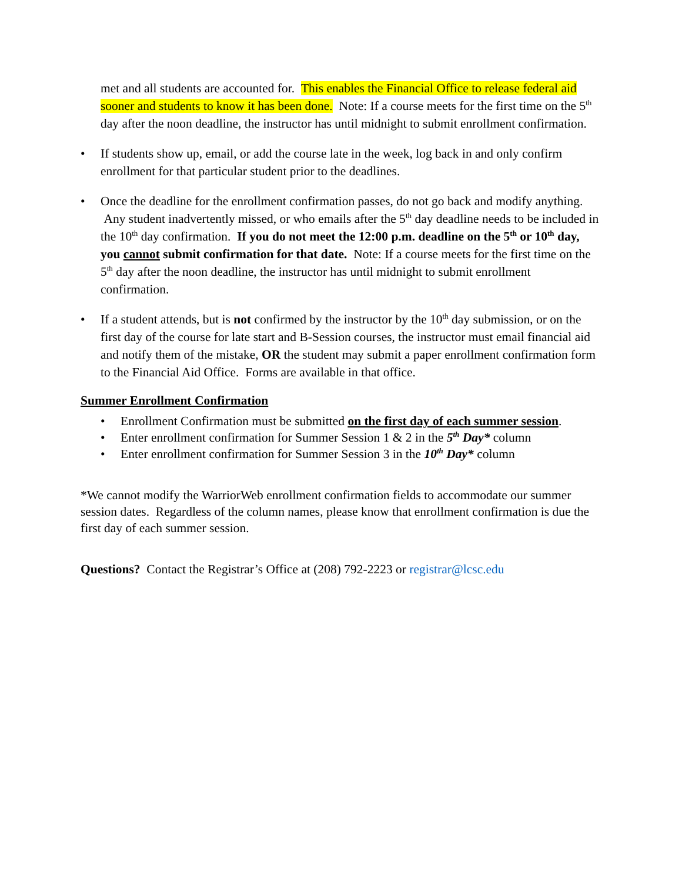met and all students are accounted for. This enables the Financial Office to release federal aid sooner and students to know it has been done. Note: If a course meets for the first time on the 5<sup>th</sup> day after the noon deadline, the instructor has until midnight to submit enrollment confirmation.
• If students show up, email, or add the course late in the week, log back in and only confirm enrollment for that particular student prior to the deadlines.
• Once the deadline for the enrollment confirmation passes, do not go back and modify anything. Any student inadvertently missed, or who emails after the 5<sup>th</sup> day deadline needs to be included in the 10<sup>th</sup> day confirmation. If you do not meet the 12:00 p.m. deadline on the 5<sup>th</sup> or 10<sup>th</sup> day, you cannot submit confirmation for that date. Note: If a course meets for the first time on the 5<sup>th</sup> day after the noon deadline, the instructor has until midnight to submit enrollment confirmation.
• If a student attends, but is not confirmed by the instructor by the 10<sup>th</sup> day submission, or on the first day of the course for late start and B-Session courses, the instructor must email financial aid and notify them of the mistake, OR the student may submit a paper enrollment confirmation form to the Financial Aid Office. Forms are available in that office.
Summer Enrollment Confirmation
• Enrollment Confirmation must be submitted on the first day of each summer session.
• Enter enrollment confirmation for Summer Session 1 & 2 in the 5<sup>th</sup> Day* column
• Enter enrollment confirmation for Summer Session 3 in the 10<sup>th</sup> Day* column
*We cannot modify the WarriorWeb enrollment confirmation fields to accommodate our summer session dates. Regardless of the column names, please know that enrollment confirmation is due the first day of each summer session.
Questions? Contact the Registrar’s Office at (208) 792-2223 or registrar@lcsc.edu